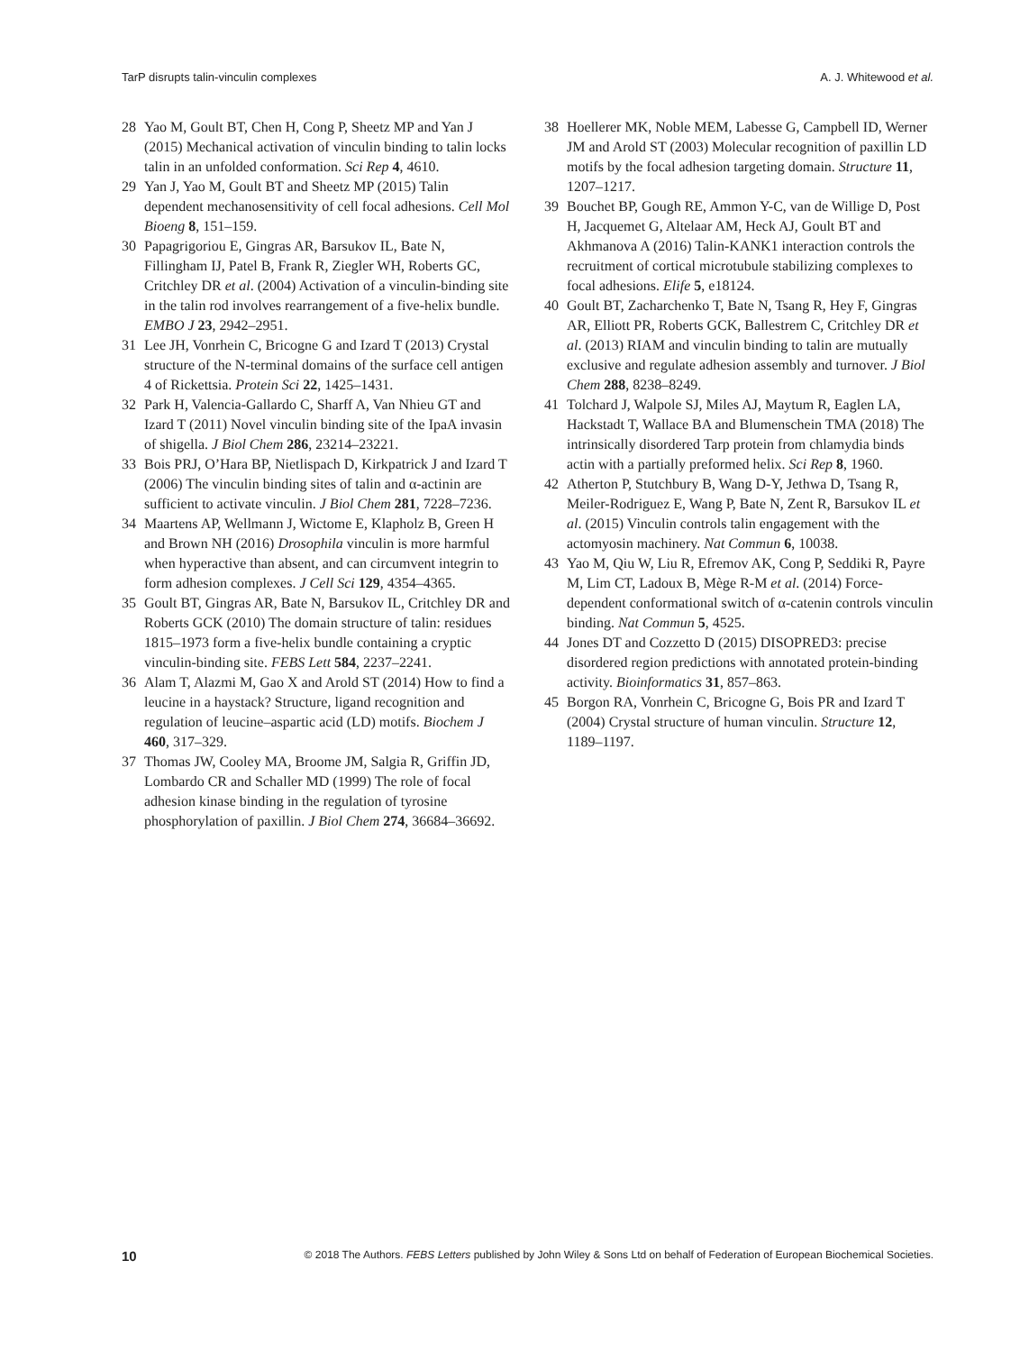TarP disrupts talin-vinculin complexes A. J. Whitewood et al.
28 Yao M, Goult BT, Chen H, Cong P, Sheetz MP and Yan J (2015) Mechanical activation of vinculin binding to talin locks talin in an unfolded conformation. Sci Rep 4, 4610.
29 Yan J, Yao M, Goult BT and Sheetz MP (2015) Talin dependent mechanosensitivity of cell focal adhesions. Cell Mol Bioeng 8, 151–159.
30 Papagrigoriou E, Gingras AR, Barsukov IL, Bate N, Fillingham IJ, Patel B, Frank R, Ziegler WH, Roberts GC, Critchley DR et al. (2004) Activation of a vinculin-binding site in the talin rod involves rearrangement of a five-helix bundle. EMBO J 23, 2942–2951.
31 Lee JH, Vonrhein C, Bricogne G and Izard T (2013) Crystal structure of the N-terminal domains of the surface cell antigen 4 of Rickettsia. Protein Sci 22, 1425–1431.
32 Park H, Valencia-Gallardo C, Sharff A, Van Nhieu GT and Izard T (2011) Novel vinculin binding site of the IpaA invasin of shigella. J Biol Chem 286, 23214–23221.
33 Bois PRJ, O’Hara BP, Nietlispach D, Kirkpatrick J and Izard T (2006) The vinculin binding sites of talin and α-actinin are sufficient to activate vinculin. J Biol Chem 281, 7228–7236.
34 Maartens AP, Wellmann J, Wictome E, Klapholz B, Green H and Brown NH (2016) Drosophila vinculin is more harmful when hyperactive than absent, and can circumvent integrin to form adhesion complexes. J Cell Sci 129, 4354–4365.
35 Goult BT, Gingras AR, Bate N, Barsukov IL, Critchley DR and Roberts GCK (2010) The domain structure of talin: residues 1815–1973 form a five-helix bundle containing a cryptic vinculin-binding site. FEBS Lett 584, 2237–2241.
36 Alam T, Alazmi M, Gao X and Arold ST (2014) How to find a leucine in a haystack? Structure, ligand recognition and regulation of leucine–aspartic acid (LD) motifs. Biochem J 460, 317–329.
37 Thomas JW, Cooley MA, Broome JM, Salgia R, Griffin JD, Lombardo CR and Schaller MD (1999) The role of focal adhesion kinase binding in the regulation of tyrosine phosphorylation of paxillin. J Biol Chem 274, 36684–36692.
38 Hoellerer MK, Noble MEM, Labesse G, Campbell ID, Werner JM and Arold ST (2003) Molecular recognition of paxillin LD motifs by the focal adhesion targeting domain. Structure 11, 1207–1217.
39 Bouchet BP, Gough RE, Ammon Y-C, van de Willige D, Post H, Jacquemet G, Altelaar AM, Heck AJ, Goult BT and Akhmanova A (2016) Talin-KANK1 interaction controls the recruitment of cortical microtubule stabilizing complexes to focal adhesions. Elife 5, e18124.
40 Goult BT, Zacharchenko T, Bate N, Tsang R, Hey F, Gingras AR, Elliott PR, Roberts GCK, Ballestrem C, Critchley DR et al. (2013) RIAM and vinculin binding to talin are mutually exclusive and regulate adhesion assembly and turnover. J Biol Chem 288, 8238–8249.
41 Tolchard J, Walpole SJ, Miles AJ, Maytum R, Eaglen LA, Hackstadt T, Wallace BA and Blumenschein TMA (2018) The intrinsically disordered Tarp protein from chlamydia binds actin with a partially preformed helix. Sci Rep 8, 1960.
42 Atherton P, Stutchbury B, Wang D-Y, Jethwa D, Tsang R, Meiler-Rodriguez E, Wang P, Bate N, Zent R, Barsukov IL et al. (2015) Vinculin controls talin engagement with the actomyosin machinery. Nat Commun 6, 10038.
43 Yao M, Qiu W, Liu R, Efremov AK, Cong P, Seddiki R, Payre M, Lim CT, Ladoux B, Mège R-M et al. (2014) Force-dependent conformational switch of α-catenin controls vinculin binding. Nat Commun 5, 4525.
44 Jones DT and Cozzetto D (2015) DISOPRED3: precise disordered region predictions with annotated protein-binding activity. Bioinformatics 31, 857–863.
45 Borgon RA, Vonrhein C, Bricogne G, Bois PR and Izard T (2004) Crystal structure of human vinculin. Structure 12, 1189–1197.
10 © 2018 The Authors. FEBS Letters published by John Wiley & Sons Ltd on behalf of Federation of European Biochemical Societies.